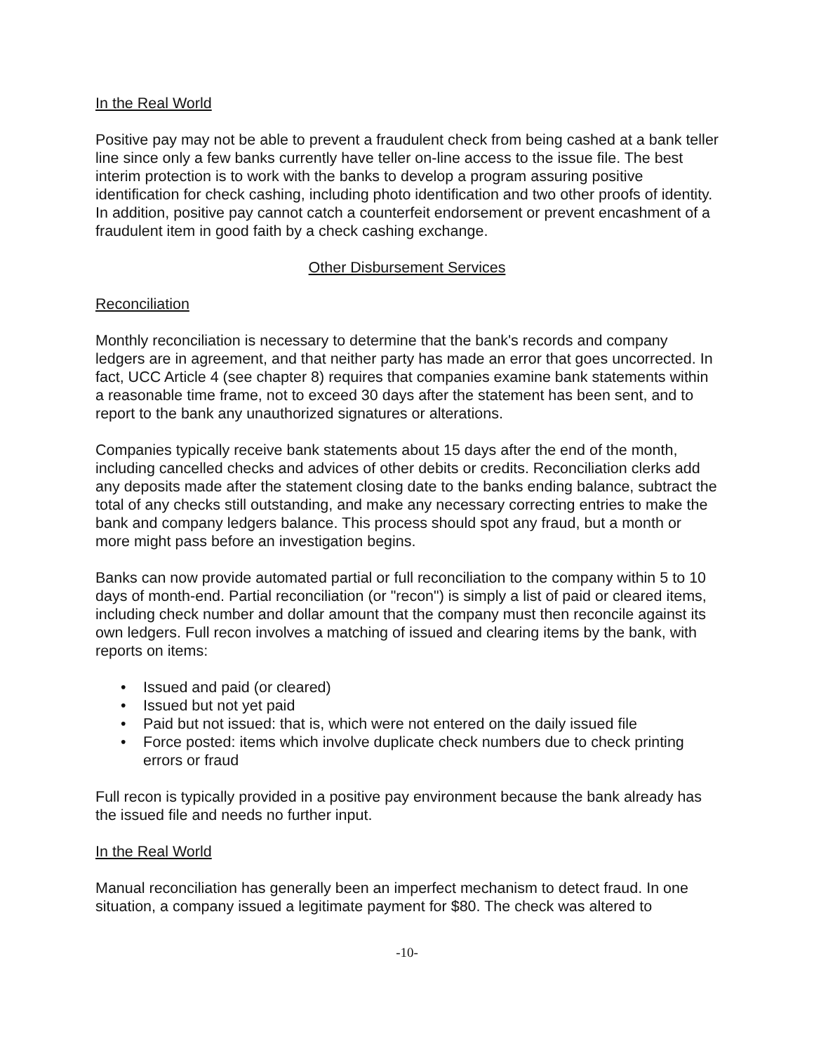In the Real World
Positive pay may not be able to prevent a fraudulent check from being cashed at a bank teller line since only a few banks currently have teller on-line access to the issue file. The best interim protection is to work with the banks to develop a program assuring positive identification for check cashing, including photo identification and two other proofs of identity. In addition, positive pay cannot catch a counterfeit endorsement or prevent encashment of a fraudulent item in good faith by a check cashing exchange.
Other Disbursement Services
Reconciliation
Monthly reconciliation is necessary to determine that the bank's records and company ledgers are in agreement, and that neither party has made an error that goes uncorrected. In fact, UCC Article 4 (see chapter 8) requires that companies examine bank statements within a reasonable time frame, not to exceed 30 days after the statement has been sent, and to report to the bank any unauthorized signatures or alterations.
Companies typically receive bank statements about 15 days after the end of the month, including cancelled checks and advices of other debits or credits. Reconciliation clerks add any deposits made after the statement closing date to the banks ending balance, subtract the total of any checks still outstanding, and make any necessary correcting entries to make the bank and company ledgers balance. This process should spot any fraud, but a month or more might pass before an investigation begins.
Banks can now provide automated partial or full reconciliation to the company within 5 to 10 days of month-end. Partial reconciliation (or "recon") is simply a list of paid or cleared items, including check number and dollar amount that the company must then reconcile against its own ledgers. Full recon involves a matching of issued and clearing items by the bank, with reports on items:
• Issued and paid (or cleared)
• Issued but not yet paid
• Paid but not issued: that is, which were not entered on the daily issued file
• Force posted: items which involve duplicate check numbers due to check printing errors or fraud
Full recon is typically provided in a positive pay environment because the bank already has the issued file and needs no further input.
In the Real World
Manual reconciliation has generally been an imperfect mechanism to detect fraud. In one situation, a company issued a legitimate payment for $80. The check was altered to
-10-